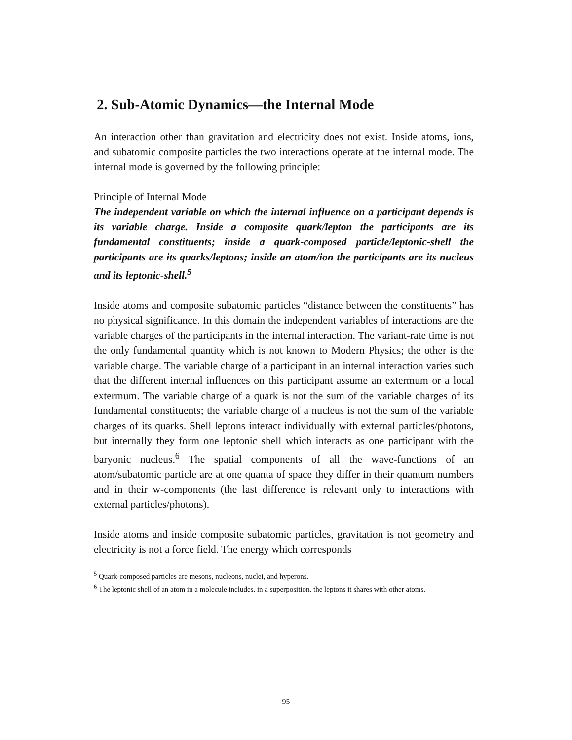2. Sub-Atomic Dynamics—the Internal Mode
An interaction other than gravitation and electricity does not exist. Inside atoms, ions, and subatomic composite particles the two interactions operate at the internal mode. The internal mode is governed by the following principle:
Principle of Internal Mode
The independent variable on which the internal influence on a participant depends is its variable charge. Inside a composite quark/lepton the participants are its fundamental constituents; inside a quark-composed particle/leptonic-shell the participants are its quarks/leptons; inside an atom/ion the participants are its nucleus and its leptonic-shell.<sup>5</sup>
Inside atoms and composite subatomic particles “distance between the constituents” has no physical significance. In this domain the independent variables of interactions are the variable charges of the participants in the internal interaction. The variant-rate time is not the only fundamental quantity which is not known to Modern Physics; the other is the variable charge. The variable charge of a participant in an internal interaction varies such that the different internal influences on this participant assume an extermum or a local extermum. The variable charge of a quark is not the sum of the variable charges of its fundamental constituents; the variable charge of a nucleus is not the sum of the variable charges of its quarks. Shell leptons interact individually with external particles/photons, but internally they form one leptonic shell which interacts as one participant with the baryonic nucleus.<sup>6</sup> The spatial components of all the wave-functions of an atom/subatomic particle are at one quanta of space they differ in their quantum numbers and in their w-components (the last difference is relevant only to interactions with external particles/photons).
Inside atoms and inside composite subatomic particles, gravitation is not geometry and electricity is not a force field. The energy which corresponds
<sup>5</sup> Quark-composed particles are mesons, nucleons, nuclei, and hyperons.
<sup>6</sup> The leptonic shell of an atom in a molecule includes, in a superposition, the leptons it shares with other atoms.
95